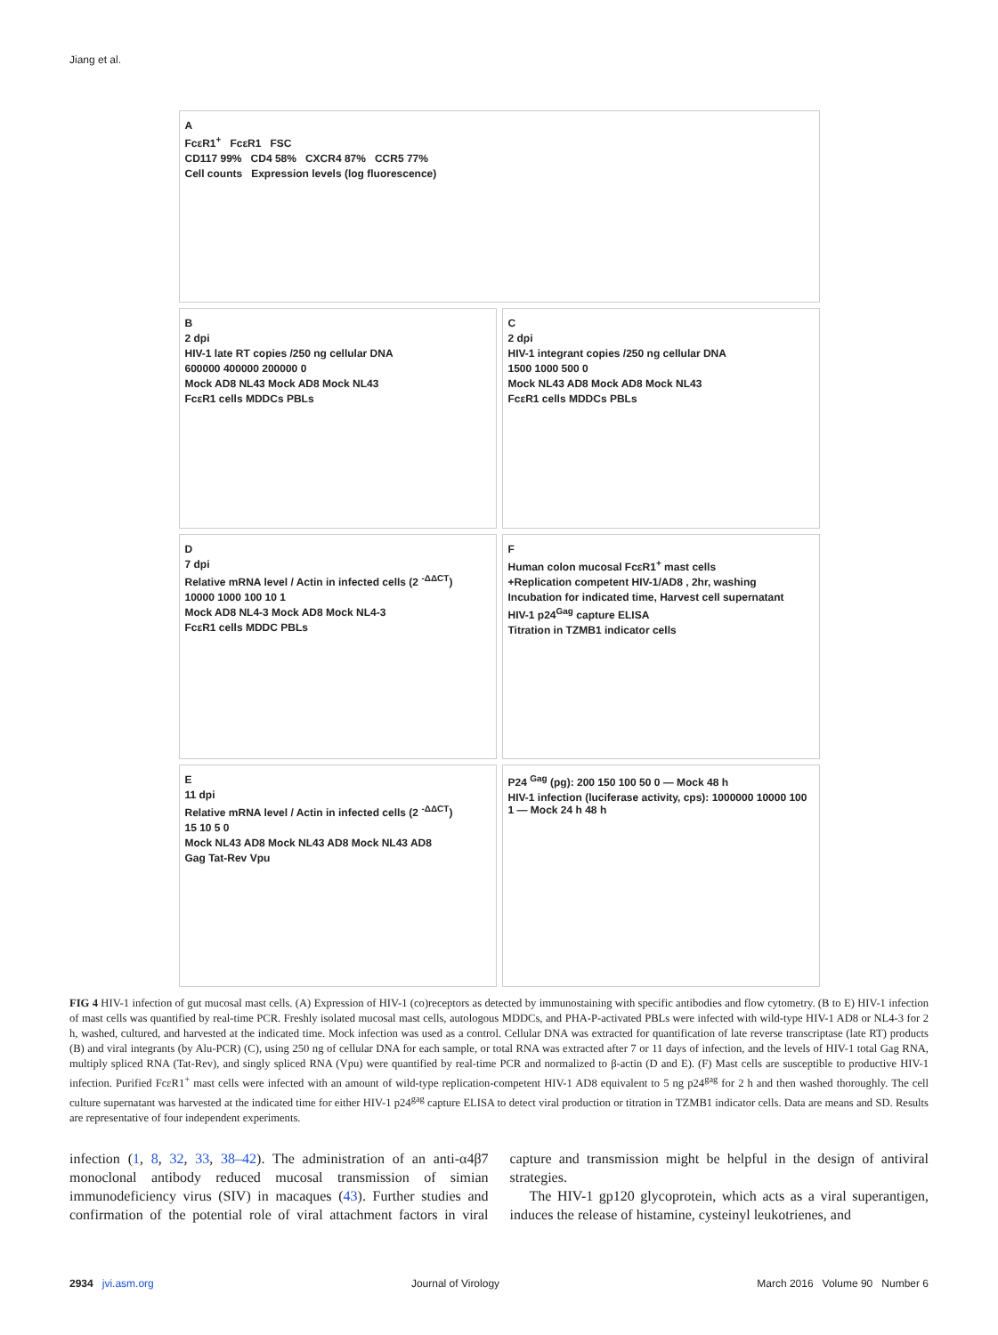Jiang et al.
A
FcεR1<sup>+</sup> FcεR1 FSC
CD117 99% CD4 58% CXCR4 87% CCR5 77%
Cell counts Expression levels (log fluorescence)
B
2 dpi
HIV-1 late RT copies /250 ng cellular DNA
600000 400000 200000 0
Mock AD8 NL43 Mock AD8 Mock NL43
FcεR1 cells MDDCs PBLs
C
2 dpi
HIV-1 integrant copies /250 ng cellular DNA
1500 1000 500 0
Mock NL43 AD8 Mock AD8 Mock NL43
FcεR1 cells MDDCs PBLs
D
7 dpi
Relative mRNA level / Actin in infected cells (2 <sup>-ΔΔCT</sup>)
10000 1000 100 10 1
Mock AD8 NL4-3 Mock AD8 Mock NL4-3
FcεR1 cells MDDC PBLs
F
Human colon mucosal FcεR1<sup>+</sup> mast cells
+Replication competent HIV-1/AD8 , 2hr, washing
Incubation for indicated time, Harvest cell supernatant
HIV-1 p24<sup>Gag</sup> capture ELISA
Titration in TZMB1 indicator cells
E
11 dpi
Relative mRNA level / Actin in infected cells (2 <sup>-ΔΔCT</sup>)
15 10 5 0
Mock NL43 AD8 Mock NL43 AD8 Mock NL43 AD8
Gag Tat-Rev Vpu
P24 <sup>Gag</sup> (pg): 200 150 100 50 0 — Mock 48 h
HIV-1 infection (luciferase activity, cps): 1000000 10000 100 1 — Mock 24 h 48 h
FIG 4 HIV-1 infection of gut mucosal mast cells. (A) Expression of HIV-1 (co)receptors as detected by immunostaining with specific antibodies and flow cytometry. (B to E) HIV-1 infection of mast cells was quantified by real-time PCR. Freshly isolated mucosal mast cells, autologous MDDCs, and PHA-P-activated PBLs were infected with wild-type HIV-1 AD8 or NL4-3 for 2 h, washed, cultured, and harvested at the indicated time. Mock infection was used as a control. Cellular DNA was extracted for quantification of late reverse transcriptase (late RT) products (B) and viral integrants (by Alu-PCR) (C), using 250 ng of cellular DNA for each sample, or total RNA was extracted after 7 or 11 days of infection, and the levels of HIV-1 total Gag RNA, multiply spliced RNA (Tat-Rev), and singly spliced RNA (Vpu) were quantified by real-time PCR and normalized to β-actin (D and E). (F) Mast cells are susceptible to productive HIV-1 infection. Purified FcεR1<sup>+</sup> mast cells were infected with an amount of wild-type replication-competent HIV-1 AD8 equivalent to 5 ng p24<sup>gag</sup> for 2 h and then washed thoroughly. The cell culture supernatant was harvested at the indicated time for either HIV-1 p24<sup>gag</sup> capture ELISA to detect viral production or titration in TZMB1 indicator cells. Data are means and SD. Results are representative of four independent experiments.
infection (1, 8, 32, 33, 38–42). The administration of an anti-α4β7 monoclonal antibody reduced mucosal transmission of simian immunodeficiency virus (SIV) in macaques (43). Further studies and confirmation of the potential role of viral attachment factors in viral capture and transmission might be helpful in the design of antiviral strategies.
The HIV-1 gp120 glycoprotein, which acts as a viral superantigen, induces the release of histamine, cysteinyl leukotrienes, and
2934 jvi.asm.org Journal of Virology March 2016 Volume 90 Number 6